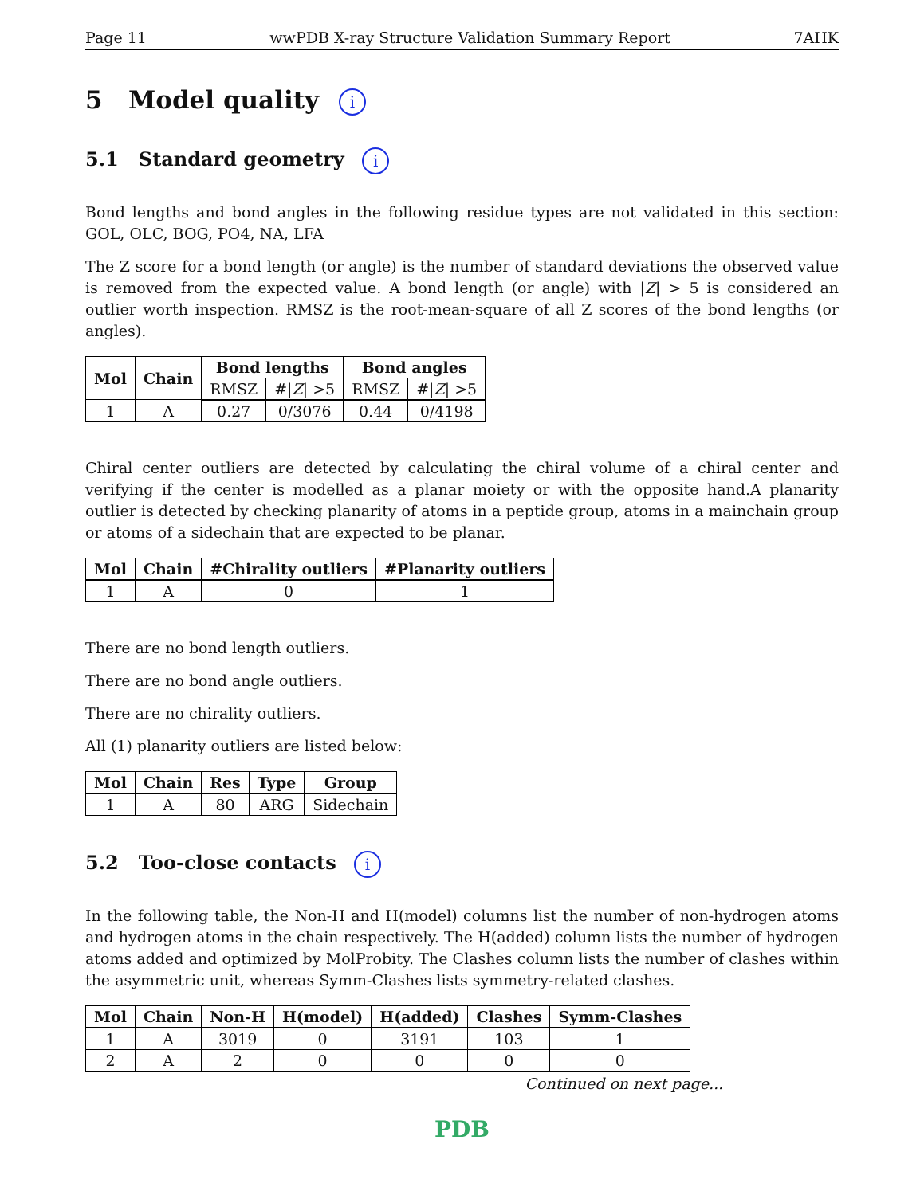Page 11 wwPDB X-ray Structure Validation Summary Report 7AHK
5 Model quality i
5.1 Standard geometry i
Bond lengths and bond angles in the following residue types are not validated in this section: GOL, OLC, BOG, PO4, NA, LFA
The Z score for a bond length (or angle) is the number of standard deviations the observed value is removed from the expected value. A bond length (or angle) with |Z| > 5 is considered an outlier worth inspection. RMSZ is the root-mean-square of all Z scores of the bond lengths (or angles).
| Mol | Chain | Bond lengths | | Bond angles | |
| --- | --- | --- | --- | --- | --- |
| | | RMSZ | #/ Z / >5 | RMSZ | #/ Z / >5 |
| 1 | A | 0.27 | 0/3076 | 0.44 | 0/4198 |
Chiral center outliers are detected by calculating the chiral volume of a chiral center and verifying if the center is modelled as a planar moiety or with the opposite hand.A planarity outlier is detected by checking planarity of atoms in a peptide group, atoms in a mainchain group or atoms of a sidechain that are expected to be planar.
| Mol | Chain | #Chirality outliers | #Planarity outliers |
| --- | --- | --- | --- |
| 1 | A | 0 | 1 |
There are no bond length outliers.
There are no bond angle outliers.
There are no chirality outliers.
All (1) planarity outliers are listed below:
| Mol | Chain | Res | Type | Group |
| --- | --- | --- | --- | --- |
| 1 | A | 80 | ARG | Sidechain |
5.2 Too-close contacts i
In the following table, the Non-H and H(model) columns list the number of non-hydrogen atoms and hydrogen atoms in the chain respectively. The H(added) column lists the number of hydrogen atoms added and optimized by MolProbity. The Clashes column lists the number of clashes within the asymmetric unit, whereas Symm-Clashes lists symmetry-related clashes.
| Mol | Chain | Non-H | H(model) | H(added) | Clashes | Symm-Clashes |
| --- | --- | --- | --- | --- | --- | --- |
| 1 | A | 3019 | 0 | 3191 | 103 | 1 |
| 2 | A | 2 | 0 | 0 | 0 | 0 |
Continued on next page...
PDB